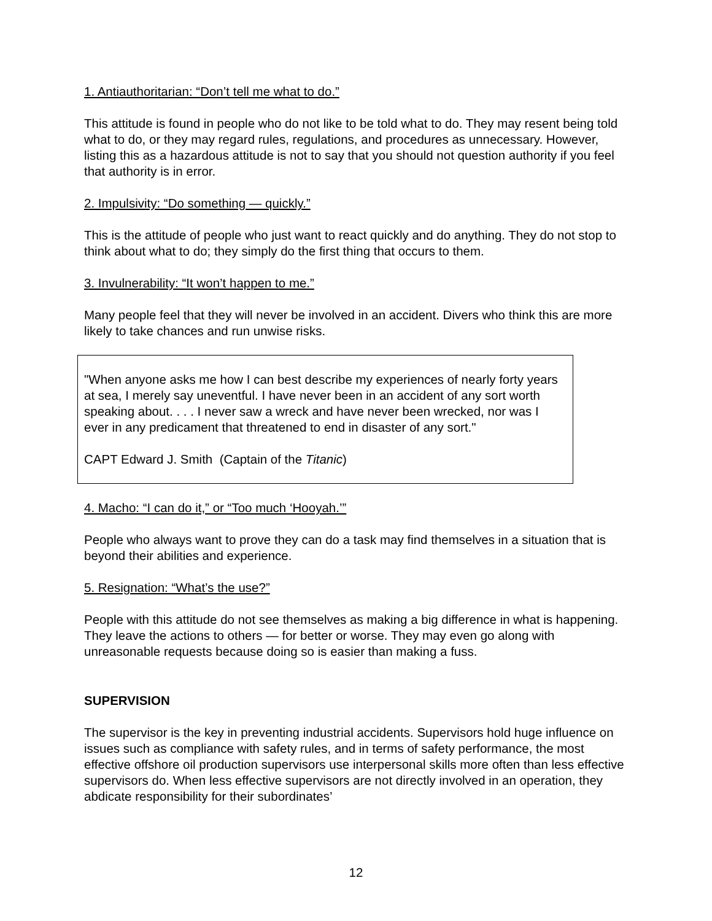1. Antiauthoritarian: “Don’t tell me what to do.”
This attitude is found in people who do not like to be told what to do. They may resent being told what to do, or they may regard rules, regulations, and procedures as unnecessary. However, listing this as a hazardous attitude is not to say that you should not question authority if you feel that authority is in error.
2. Impulsivity: “Do something — quickly.”
This is the attitude of people who just want to react quickly and do anything. They do not stop to think about what to do; they simply do the first thing that occurs to them.
3. Invulnerability: “It won’t happen to me.”
Many people feel that they will never be involved in an accident. Divers who think this are more likely to take chances and run unwise risks.
"When anyone asks me how I can best describe my experiences of nearly forty years at sea, I merely say uneventful. I have never been in an accident of any sort worth speaking about. . . . I never saw a wreck and have never been wrecked, nor was I ever in any predicament that threatened to end in disaster of any sort."
CAPT Edward J. Smith (Captain of the Titanic)
4. Macho: “I can do it,” or “Too much ‘Hooyah.’”
People who always want to prove they can do a task may find themselves in a situation that is beyond their abilities and experience.
5. Resignation: “What’s the use?”
People with this attitude do not see themselves as making a big difference in what is happening. They leave the actions to others — for better or worse. They may even go along with unreasonable requests because doing so is easier than making a fuss.
SUPERVISION
The supervisor is the key in preventing industrial accidents. Supervisors hold huge influence on issues such as compliance with safety rules, and in terms of safety performance, the most effective offshore oil production supervisors use interpersonal skills more often than less effective supervisors do. When less effective supervisors are not directly involved in an operation, they abdicate responsibility for their subordinates’
12